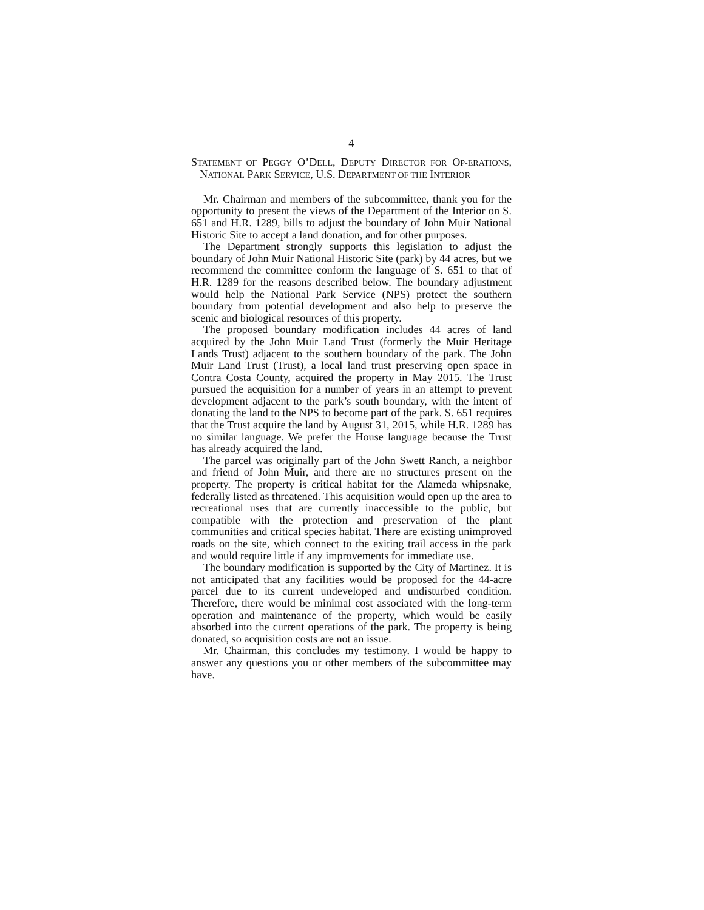4
STATEMENT OF PEGGY O’DELL, DEPUTY DIRECTOR FOR OP-ERATIONS, NATIONAL PARK SERVICE, U.S. DEPARTMENT OF THE INTERIOR
Mr. Chairman and members of the subcommittee, thank you for the opportunity to present the views of the Department of the Interior on S. 651 and H.R. 1289, bills to adjust the boundary of John Muir National Historic Site to accept a land donation, and for other purposes.
The Department strongly supports this legislation to adjust the boundary of John Muir National Historic Site (park) by 44 acres, but we recommend the committee conform the language of S. 651 to that of H.R. 1289 for the reasons described below. The boundary adjustment would help the National Park Service (NPS) protect the southern boundary from potential development and also help to preserve the scenic and biological resources of this property.
The proposed boundary modification includes 44 acres of land acquired by the John Muir Land Trust (formerly the Muir Heritage Lands Trust) adjacent to the southern boundary of the park. The John Muir Land Trust (Trust), a local land trust preserving open space in Contra Costa County, acquired the property in May 2015. The Trust pursued the acquisition for a number of years in an attempt to prevent development adjacent to the park’s south boundary, with the intent of donating the land to the NPS to become part of the park. S. 651 requires that the Trust acquire the land by August 31, 2015, while H.R. 1289 has no similar language. We prefer the House language because the Trust has already acquired the land.
The parcel was originally part of the John Swett Ranch, a neighbor and friend of John Muir, and there are no structures present on the property. The property is critical habitat for the Alameda whipsnake, federally listed as threatened. This acquisition would open up the area to recreational uses that are currently inaccessible to the public, but compatible with the protection and preservation of the plant communities and critical species habitat. There are existing unimproved roads on the site, which connect to the exiting trail access in the park and would require little if any improvements for immediate use.
The boundary modification is supported by the City of Martinez. It is not anticipated that any facilities would be proposed for the 44-acre parcel due to its current undeveloped and undisturbed condition. Therefore, there would be minimal cost associated with the long-term operation and maintenance of the property, which would be easily absorbed into the current operations of the park. The property is being donated, so acquisition costs are not an issue.
Mr. Chairman, this concludes my testimony. I would be happy to answer any questions you or other members of the subcommittee may have.